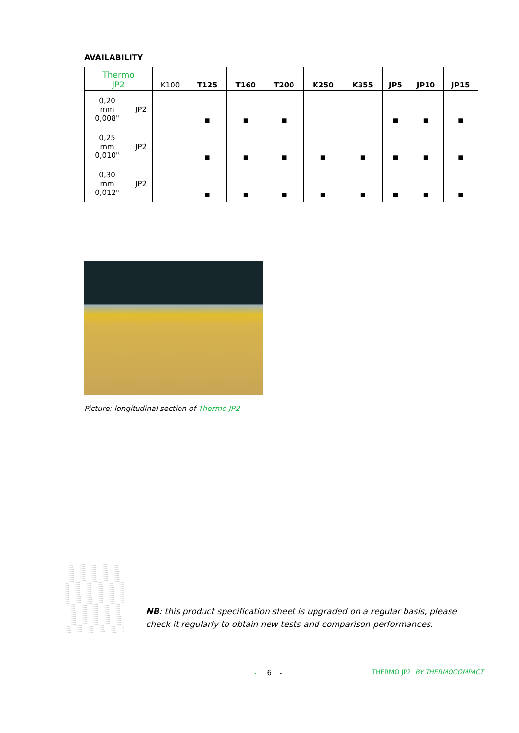AVAILABILITY
| Thermo JP2 | | K100 | T125 | T160 | T200 | K250 | K355 | JP5 | JP10 | JP15 |
| --- | --- | --- | --- | --- | --- | --- | --- | --- | --- | --- |
| 0,20 mm 0,008" | JP2 | | ■ | ■ | ■ | | | ■ | ■ | ■ |
| 0,25 mm 0,010" | JP2 | | ■ | ■ | ■ | ■ | ■ | ■ | ■ | ■ |
| 0,30 mm 0,012" | JP2 | | ■ | ■ | ■ | ■ | ■ | ■ | ■ | ■ |
Picture: longitudinal section of Thermo JP2
NB: this product specification sheet is upgraded on a regular basis, please check it regularly to obtain new tests and comparison performances.
- 6 - THERMO JP2 BY THERMOCOMPACT